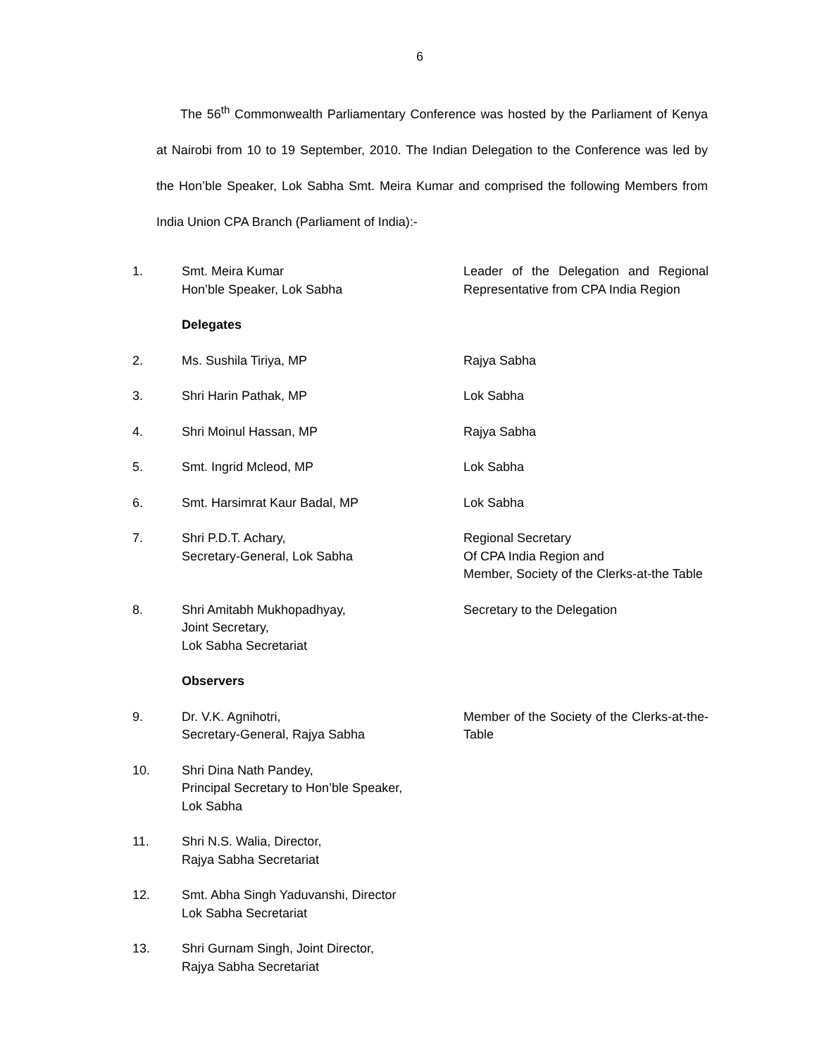6
The 56<sup>th</sup> Commonwealth Parliamentary Conference was hosted by the Parliament of Kenya at Nairobi from 10 to 19 September, 2010. The Indian Delegation to the Conference was led by the Hon’ble Speaker, Lok Sabha Smt. Meira Kumar and comprised the following Members from India Union CPA Branch (Parliament of India):-
| 1. | Smt. Meira Kumar Hon’ble Speaker, Lok Sabha | Leader of the Delegation and Regional Representative from CPA India Region |
| | Delegates | |
| 2. | Ms. Sushila Tiriya, MP | Rajya Sabha |
| 3. | Shri Harin Pathak, MP | Lok Sabha |
| 4. | Shri Moinul Hassan, MP | Rajya Sabha |
| 5. | Smt. Ingrid Mcleod, MP | Lok Sabha |
| 6. | Smt. Harsimrat Kaur Badal, MP | Lok Sabha |
| 7. | Shri P.D.T. Achary, Secretary-General, Lok Sabha | Regional Secretary Of CPA India Region and Member, Society of the Clerks-at-the Table |
| 8. | Shri Amitabh Mukhopadhyay, Joint Secretary, Lok Sabha Secretariat | Secretary to the Delegation |
| | Observers | |
| 9. | Dr. V.K. Agnihotri, Secretary-General, Rajya Sabha | Member of the Society of the Clerks-at-the-Table |
| 10. | Shri Dina Nath Pandey, Principal Secretary to Hon’ble Speaker, Lok Sabha | |
| 11. | Shri N.S. Walia, Director, Rajya Sabha Secretariat | |
| 12. | Smt. Abha Singh Yaduvanshi, Director Lok Sabha Secretariat | |
| 13. | Shri Gurnam Singh, Joint Director, Rajya Sabha Secretariat | |